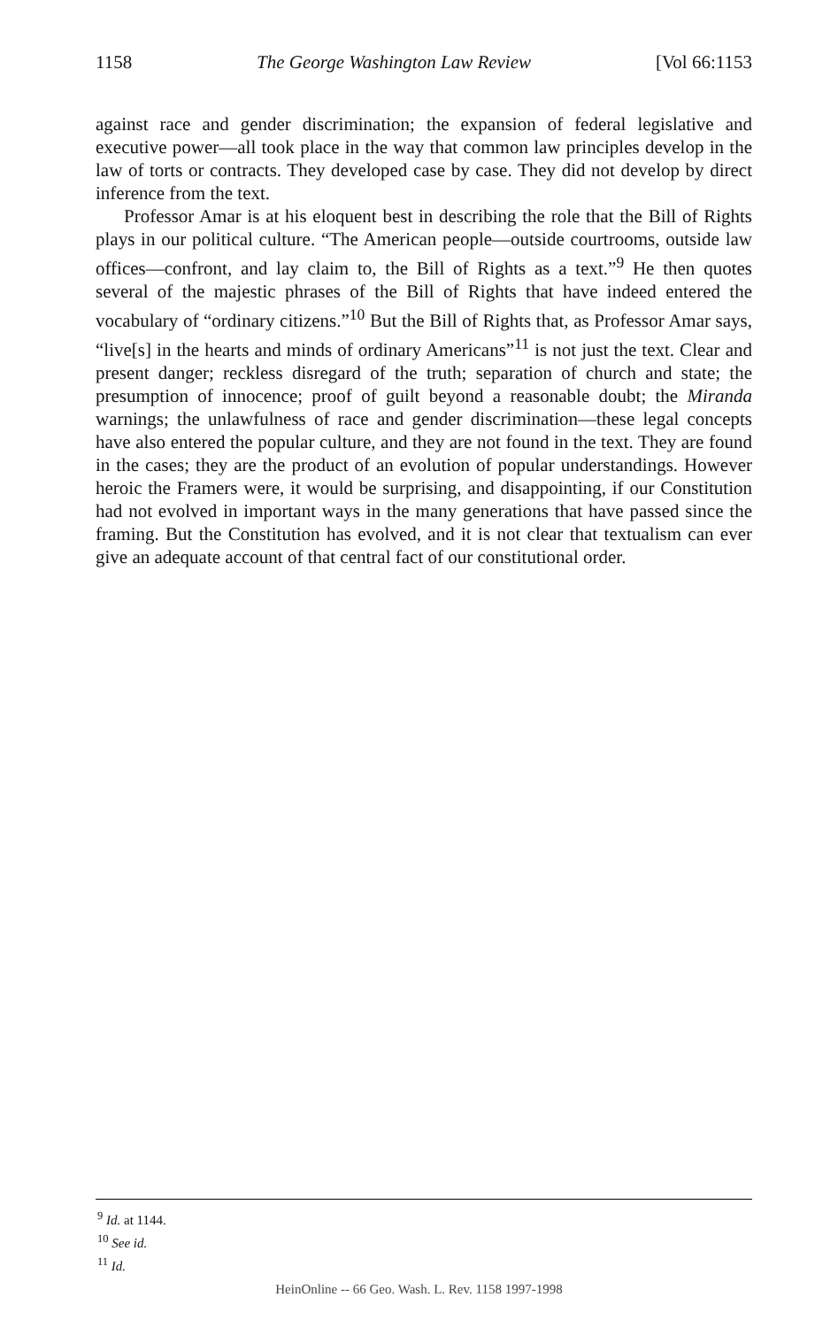1158 The George Washington Law Review [Vol 66:1153
against race and gender discrimination; the expansion of federal legislative and executive power—all took place in the way that common law principles develop in the law of torts or contracts. They developed case by case. They did not develop by direct inference from the text.
Professor Amar is at his eloquent best in describing the role that the Bill of Rights plays in our political culture. “The American people—outside courtrooms, outside law offices—confront, and lay claim to, the Bill of Rights as a text.”<sup>9</sup> He then quotes several of the majestic phrases of the Bill of Rights that have indeed entered the vocabulary of “ordinary citizens.”<sup>10</sup> But the Bill of Rights that, as Professor Amar says, “live[s] in the hearts and minds of ordinary Americans”<sup>11</sup> is not just the text. Clear and present danger; reckless disregard of the truth; separation of church and state; the presumption of innocence; proof of guilt beyond a reasonable doubt; the Miranda warnings; the unlawfulness of race and gender discrimination—these legal concepts have also entered the popular culture, and they are not found in the text. They are found in the cases; they are the product of an evolution of popular understandings. However heroic the Framers were, it would be surprising, and disappointing, if our Constitution had not evolved in important ways in the many generations that have passed since the framing. But the Constitution has evolved, and it is not clear that textualism can ever give an adequate account of that central fact of our constitutional order.
<sup>9</sup> Id. at 1144.
<sup>10</sup> See id.
<sup>11</sup> Id.
HeinOnline -- 66 Geo. Wash. L. Rev. 1158 1997-1998